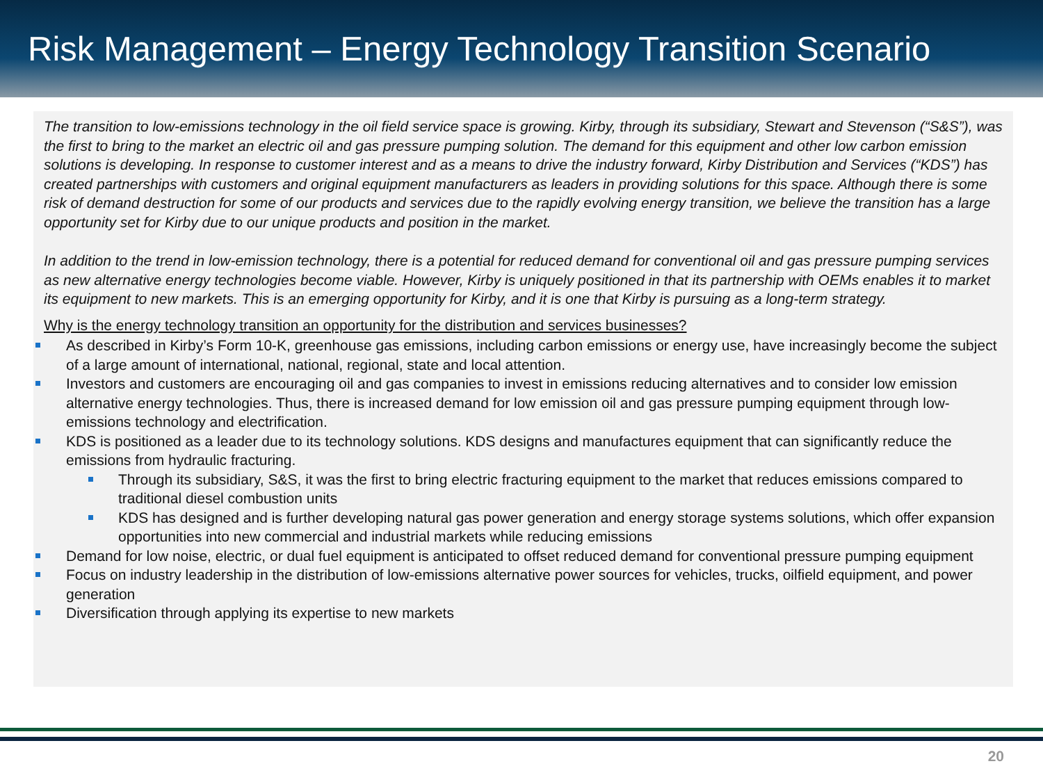Risk Management – Energy Technology Transition Scenario
The transition to low-emissions technology in the oil field service space is growing. Kirby, through its subsidiary, Stewart and Stevenson (“S&S”), was the first to bring to the market an electric oil and gas pressure pumping solution. The demand for this equipment and other low carbon emission solutions is developing. In response to customer interest and as a means to drive the industry forward, Kirby Distribution and Services (“KDS”) has created partnerships with customers and original equipment manufacturers as leaders in providing solutions for this space. Although there is some risk of demand destruction for some of our products and services due to the rapidly evolving energy transition, we believe the transition has a large opportunity set for Kirby due to our unique products and position in the market.
In addition to the trend in low-emission technology, there is a potential for reduced demand for conventional oil and gas pressure pumping services as new alternative energy technologies become viable. However, Kirby is uniquely positioned in that its partnership with OEMs enables it to market its equipment to new markets. This is an emerging opportunity for Kirby, and it is one that Kirby is pursuing as a long-term strategy.
Why is the energy technology transition an opportunity for the distribution and services businesses?
As described in Kirby’s Form 10-K, greenhouse gas emissions, including carbon emissions or energy use, have increasingly become the subject of a large amount of international, national, regional, state and local attention.
Investors and customers are encouraging oil and gas companies to invest in emissions reducing alternatives and to consider low emission alternative energy technologies. Thus, there is increased demand for low emission oil and gas pressure pumping equipment through low-emissions technology and electrification.
KDS is positioned as a leader due to its technology solutions. KDS designs and manufactures equipment that can significantly reduce the emissions from hydraulic fracturing.
Through its subsidiary, S&S, it was the first to bring electric fracturing equipment to the market that reduces emissions compared to traditional diesel combustion units
KDS has designed and is further developing natural gas power generation and energy storage systems solutions, which offer expansion opportunities into new commercial and industrial markets while reducing emissions
Demand for low noise, electric, or dual fuel equipment is anticipated to offset reduced demand for conventional pressure pumping equipment
Focus on industry leadership in the distribution of low-emissions alternative power sources for vehicles, trucks, oilfield equipment, and power generation
Diversification through applying its expertise to new markets
20